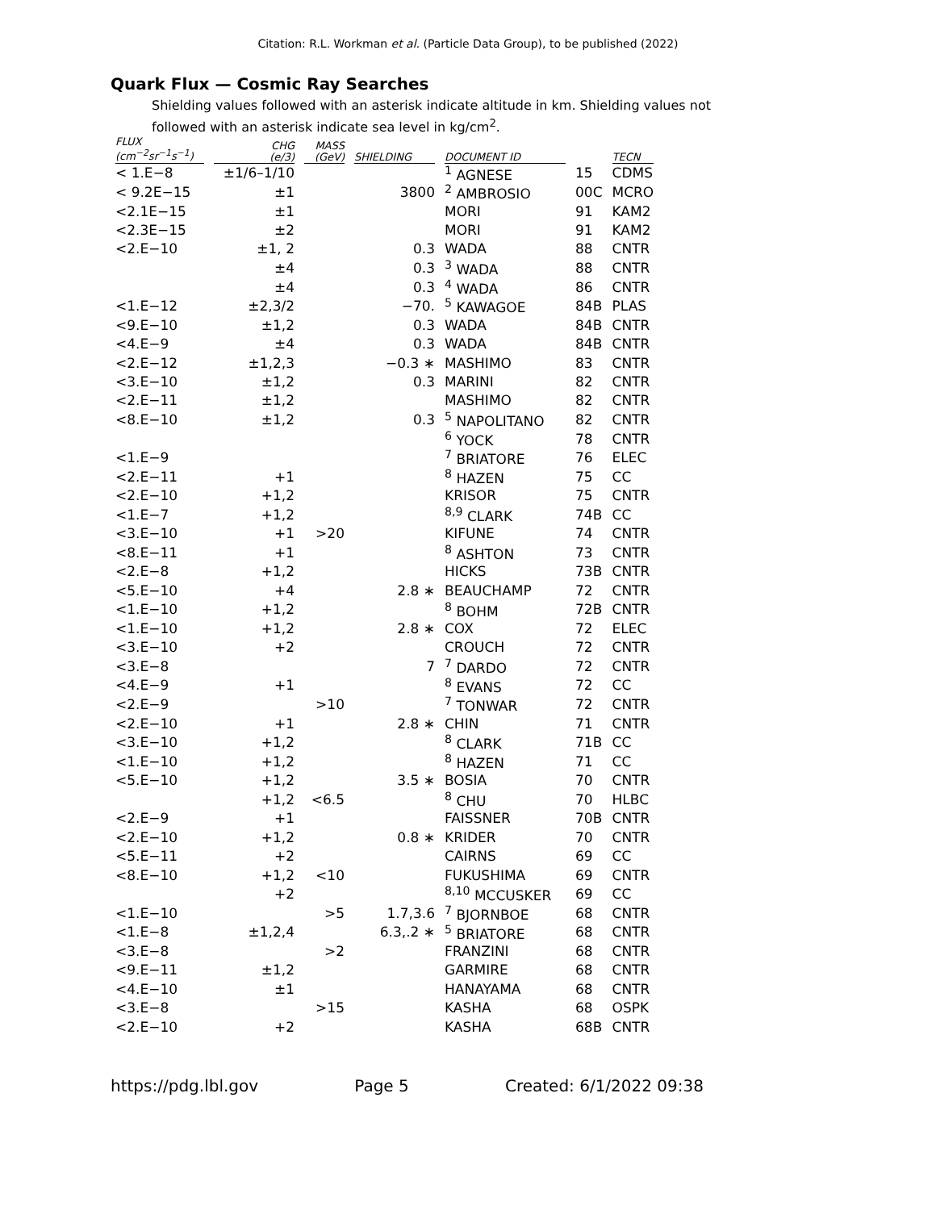Citation: R.L. Workman et al. (Particle Data Group), to be published (2022)
Quark Flux — Cosmic Ray Searches
Shielding values followed with an asterisk indicate altitude in km. Shielding values not followed with an asterisk indicate sea level in kg/cm<sup>2</sup>.
| FLUX (cm<sup>−2</sup>sr<sup>−1</sup>s<sup>−1</sup>) | CHG (e/3) | MASS (GeV) | SHIELDING | DOCUMENT ID | | TECN |
| --- | --- | --- | --- | --- | --- | --- |
| < 1.E−8 | ±1/6–1/10 | | | <sup>1</sup> AGNESE | 15 | CDMS |
| < 9.2E−15 | ±1 | | 3800 | <sup>2</sup> AMBROSIO | 00C | MCRO |
| <2.1E−15 | ±1 | | | MORI | 91 | KAM2 |
| <2.3E−15 | ±2 | | | MORI | 91 | KAM2 |
| <2.E−10 | ±1, 2 | | 0.3 | WADA | 88 | CNTR |
| | ±4 | | 0.3 | <sup>3</sup> WADA | 88 | CNTR |
| | ±4 | | 0.3 | <sup>4</sup> WADA | 86 | CNTR |
| <1.E−12 | ±2,3/2 | | −70. | <sup>5</sup> KAWAGOE | 84B | PLAS |
| <9.E−10 | ±1,2 | | 0.3 | WADA | 84B | CNTR |
| <4.E−9 | ±4 | | 0.3 | WADA | 84B | CNTR |
| <2.E−12 | ±1,2,3 | | −0.3 ∗ | MASHIMO | 83 | CNTR |
| <3.E−10 | ±1,2 | | 0.3 | MARINI | 82 | CNTR |
| <2.E−11 | ±1,2 | | | MASHIMO | 82 | CNTR |
| <8.E−10 | ±1,2 | | 0.3 | <sup>5</sup> NAPOLITANO | 82 | CNTR |
| | | | | <sup>6</sup> YOCK | 78 | CNTR |
| <1.E−9 | | | | <sup>7</sup> BRIATORE | 76 | ELEC |
| <2.E−11 | +1 | | | <sup>8</sup> HAZEN | 75 | CC |
| <2.E−10 | +1,2 | | | KRISOR | 75 | CNTR |
| <1.E−7 | +1,2 | | | <sup>8,9</sup> CLARK | 74B | CC |
| <3.E−10 | +1 | >20 | | KIFUNE | 74 | CNTR |
| <8.E−11 | +1 | | | <sup>8</sup> ASHTON | 73 | CNTR |
| <2.E−8 | +1,2 | | | HICKS | 73B | CNTR |
| <5.E−10 | +4 | | 2.8 ∗ | BEAUCHAMP | 72 | CNTR |
| <1.E−10 | +1,2 | | | <sup>8</sup> BOHM | 72B | CNTR |
| <1.E−10 | +1,2 | | 2.8 ∗ | COX | 72 | ELEC |
| <3.E−10 | +2 | | | CROUCH | 72 | CNTR |
| <3.E−8 | | | 7 | <sup>7</sup> DARDO | 72 | CNTR |
| <4.E−9 | +1 | | | <sup>8</sup> EVANS | 72 | CC |
| <2.E−9 | | >10 | | <sup>7</sup> TONWAR | 72 | CNTR |
| <2.E−10 | +1 | | 2.8 ∗ | CHIN | 71 | CNTR |
| <3.E−10 | +1,2 | | | <sup>8</sup> CLARK | 71B | CC |
| <1.E−10 | +1,2 | | | <sup>8</sup> HAZEN | 71 | CC |
| <5.E−10 | +1,2 | | 3.5 ∗ | BOSIA | 70 | CNTR |
| | +1,2 | <6.5 | | <sup>8</sup> CHU | 70 | HLBC |
| <2.E−9 | +1 | | | FAISSNER | 70B | CNTR |
| <2.E−10 | +1,2 | | 0.8 ∗ | KRIDER | 70 | CNTR |
| <5.E−11 | +2 | | | CAIRNS | 69 | CC |
| <8.E−10 | +1,2 | <10 | | FUKUSHIMA | 69 | CNTR |
| | +2 | | | <sup>8,10</sup> MCCUSKER | 69 | CC |
| <1.E−10 | | >5 | 1.7,3.6 | <sup>7</sup> BJORNBOE | 68 | CNTR |
| <1.E−8 | ±1,2,4 | | 6.3,.2 ∗ | <sup>5</sup> BRIATORE | 68 | CNTR |
| <3.E−8 | | >2 | | FRANZINI | 68 | CNTR |
| <9.E−11 | ±1,2 | | | GARMIRE | 68 | CNTR |
| <4.E−10 | ±1 | | | HANAYAMA | 68 | CNTR |
| <3.E−8 | | >15 | | KASHA | 68 | OSPK |
| <2.E−10 | +2 | | | KASHA | 68B | CNTR |
https://pdg.lbl.gov Page 5 Created: 6/1/2022 09:38